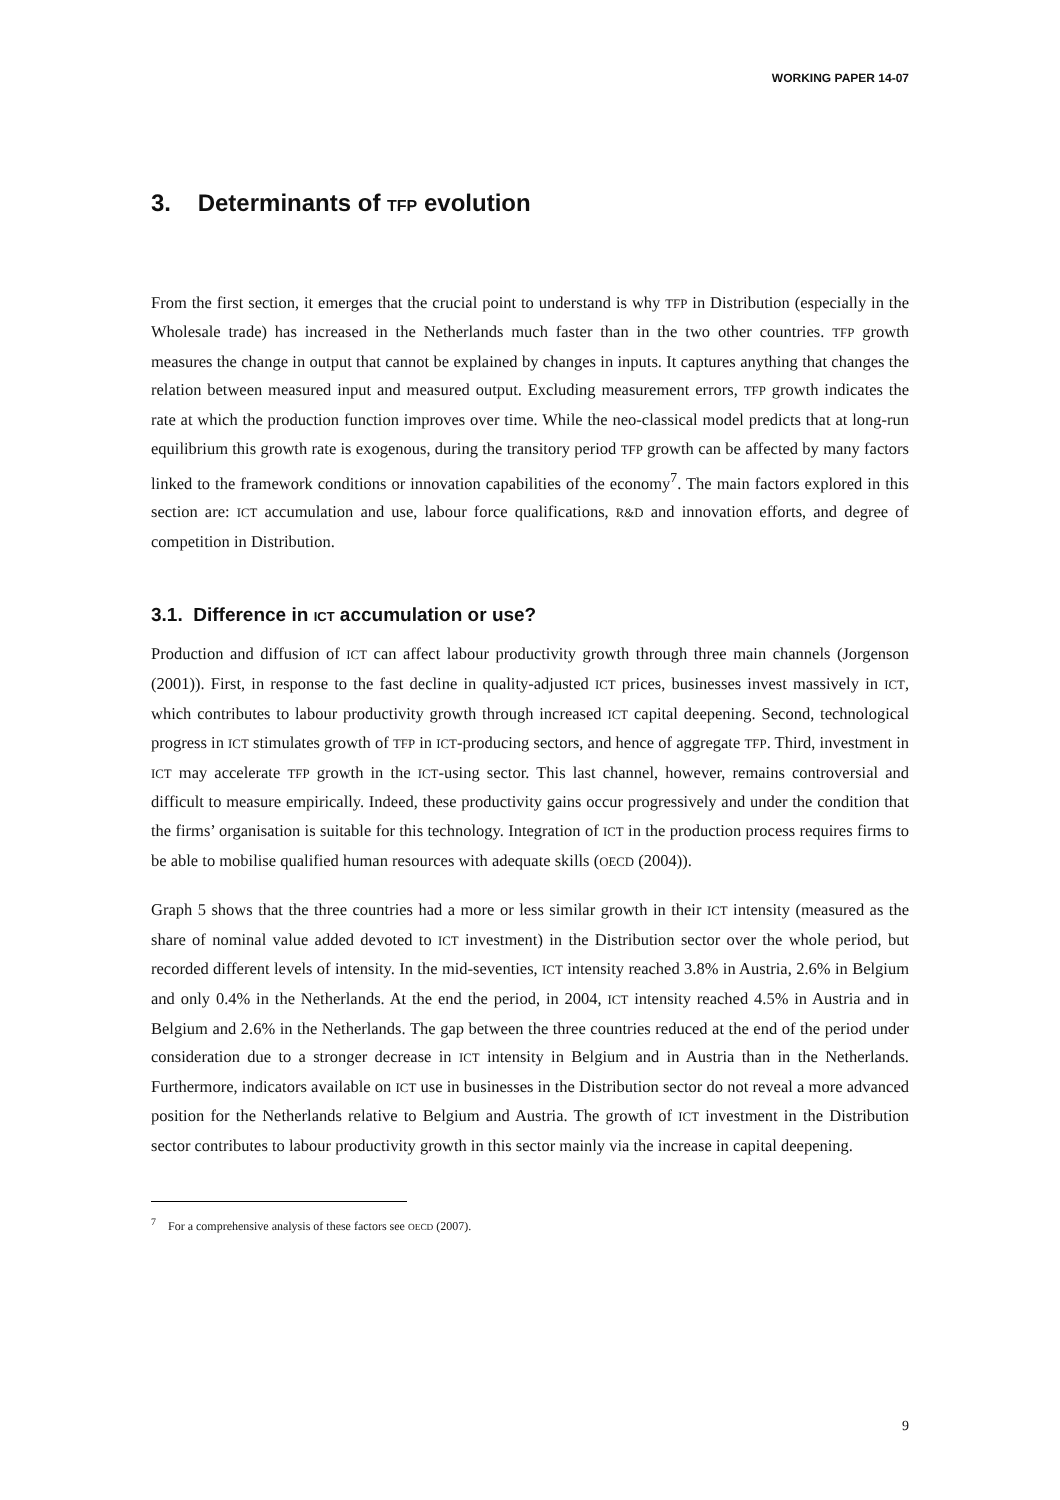WORKING PAPER 14-07
3. Determinants of TFP evolution
From the first section, it emerges that the crucial point to understand is why TFP in Distribution (especially in the Wholesale trade) has increased in the Netherlands much faster than in the two other countries. TFP growth measures the change in output that cannot be explained by changes in inputs. It captures anything that changes the relation between measured input and measured output. Excluding measurement errors, TFP growth indicates the rate at which the production function improves over time. While the neo-classical model predicts that at long-run equilibrium this growth rate is exogenous, during the transitory period TFP growth can be affected by many factors linked to the framework conditions or innovation capabilities of the economy<sup>7</sup>. The main factors explored in this section are: ICT accumulation and use, labour force qualifications, R&D and innovation efforts, and degree of competition in Distribution.
3.1. Difference in ICT accumulation or use?
Production and diffusion of ICT can affect labour productivity growth through three main channels (Jorgenson (2001)). First, in response to the fast decline in quality-adjusted ICT prices, businesses invest massively in ICT, which contributes to labour productivity growth through increased ICT capital deepening. Second, technological progress in ICT stimulates growth of TFP in ICT-producing sectors, and hence of aggregate TFP. Third, investment in ICT may accelerate TFP growth in the ICT-using sector. This last channel, however, remains controversial and difficult to measure empirically. Indeed, these productivity gains occur progressively and under the condition that the firms’ organisation is suitable for this technology. Integration of ICT in the production process requires firms to be able to mobilise qualified human resources with adequate skills (OECD (2004)).
Graph 5 shows that the three countries had a more or less similar growth in their ICT intensity (measured as the share of nominal value added devoted to ICT investment) in the Distribution sector over the whole period, but recorded different levels of intensity. In the mid-seventies, ICT intensity reached 3.8% in Austria, 2.6% in Belgium and only 0.4% in the Netherlands. At the end the period, in 2004, ICT intensity reached 4.5% in Austria and in Belgium and 2.6% in the Netherlands. The gap between the three countries reduced at the end of the period under consideration due to a stronger decrease in ICT intensity in Belgium and in Austria than in the Netherlands. Furthermore, indicators available on ICT use in businesses in the Distribution sector do not reveal a more advanced position for the Netherlands relative to Belgium and Austria. The growth of ICT investment in the Distribution sector contributes to labour productivity growth in this sector mainly via the increase in capital deepening.
<sup>7</sup> For a comprehensive analysis of these factors see OECD (2007).
9